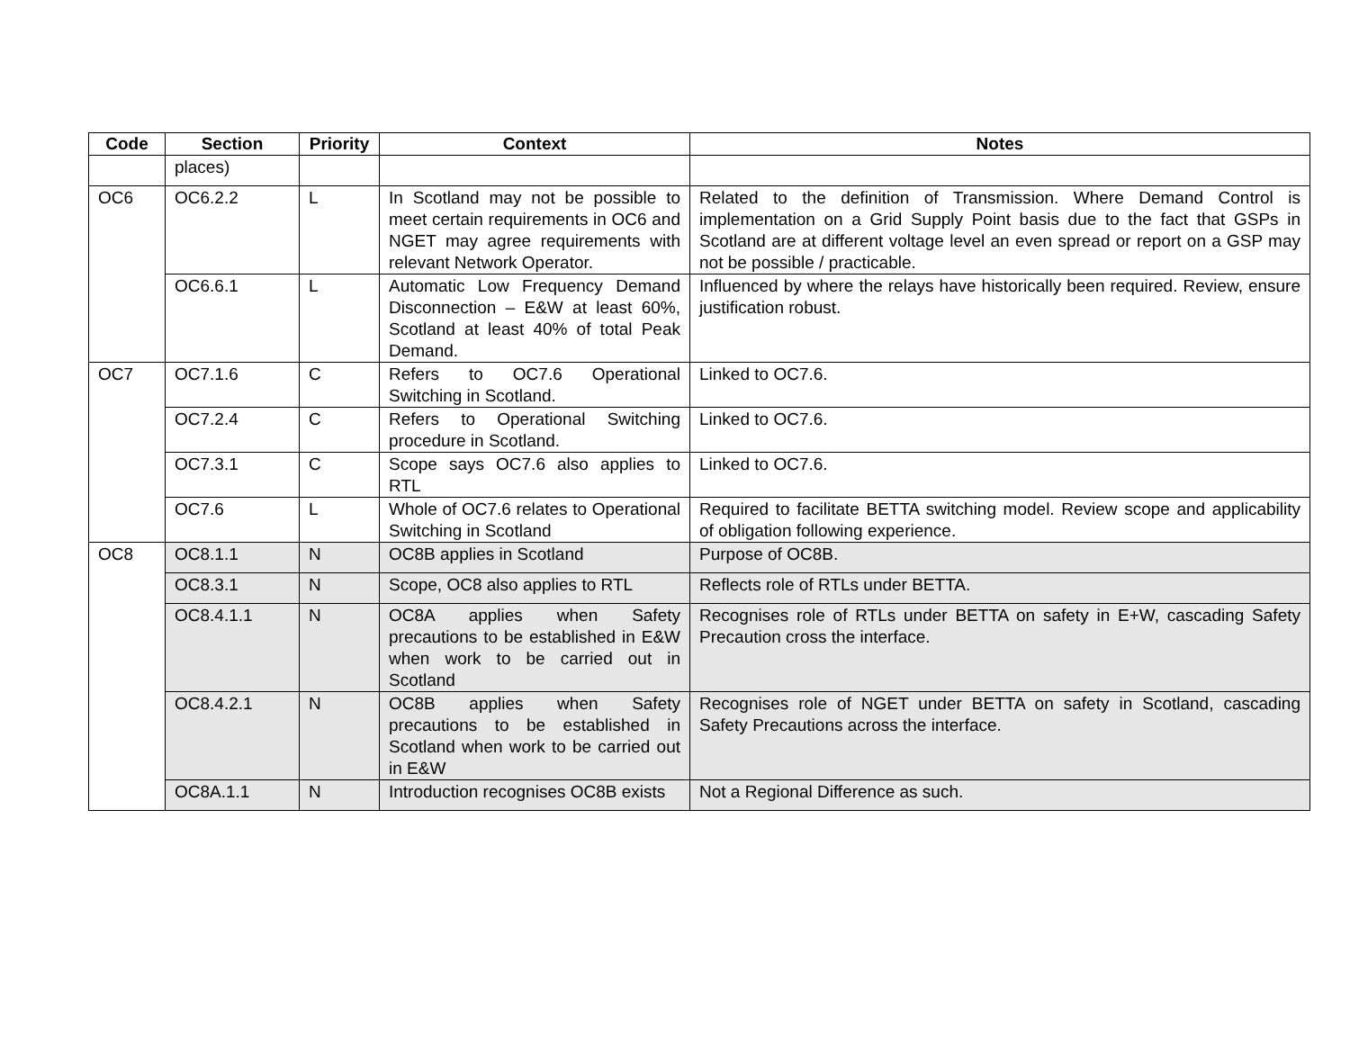| Code | Section | Priority | Context | Notes |
| --- | --- | --- | --- | --- |
| | places) | | | |
| OC6 | OC6.2.2 | L | In Scotland may not be possible to meet certain requirements in OC6 and NGET may agree requirements with relevant Network Operator. | Related to the definition of Transmission. Where Demand Control is implementation on a Grid Supply Point basis due to the fact that GSPs in Scotland are at different voltage level an even spread or report on a GSP may not be possible / practicable. |
| | OC6.6.1 | L | Automatic Low Frequency Demand Disconnection – E&W at least 60%, Scotland at least 40% of total Peak Demand. | Influenced by where the relays have historically been required. Review, ensure justification robust. |
| OC7 | OC7.1.6 | C | Refers to OC7.6 Operational Switching in Scotland. | Linked to OC7.6. |
| | OC7.2.4 | C | Refers to Operational Switching procedure in Scotland. | Linked to OC7.6. |
| | OC7.3.1 | C | Scope says OC7.6 also applies to RTL | Linked to OC7.6. |
| | OC7.6 | L | Whole of OC7.6 relates to Operational Switching in Scotland | Required to facilitate BETTA switching model. Review scope and applicability of obligation following experience. |
| OC8 | OC8.1.1 | N | OC8B applies in Scotland | Purpose of OC8B. |
| | OC8.3.1 | N | Scope, OC8 also applies to RTL | Reflects role of RTLs under BETTA. |
| | OC8.4.1.1 | N | OC8A applies when Safety precautions to be established in E&W when work to be carried out in Scotland | Recognises role of RTLs under BETTA on safety in E+W, cascading Safety Precaution cross the interface. |
| | OC8.4.2.1 | N | OC8B applies when Safety precautions to be established in Scotland when work to be carried out in E&W | Recognises role of NGET under BETTA on safety in Scotland, cascading Safety Precautions across the interface. |
| | OC8A.1.1 | N | Introduction recognises OC8B exists | Not a Regional Difference as such. |